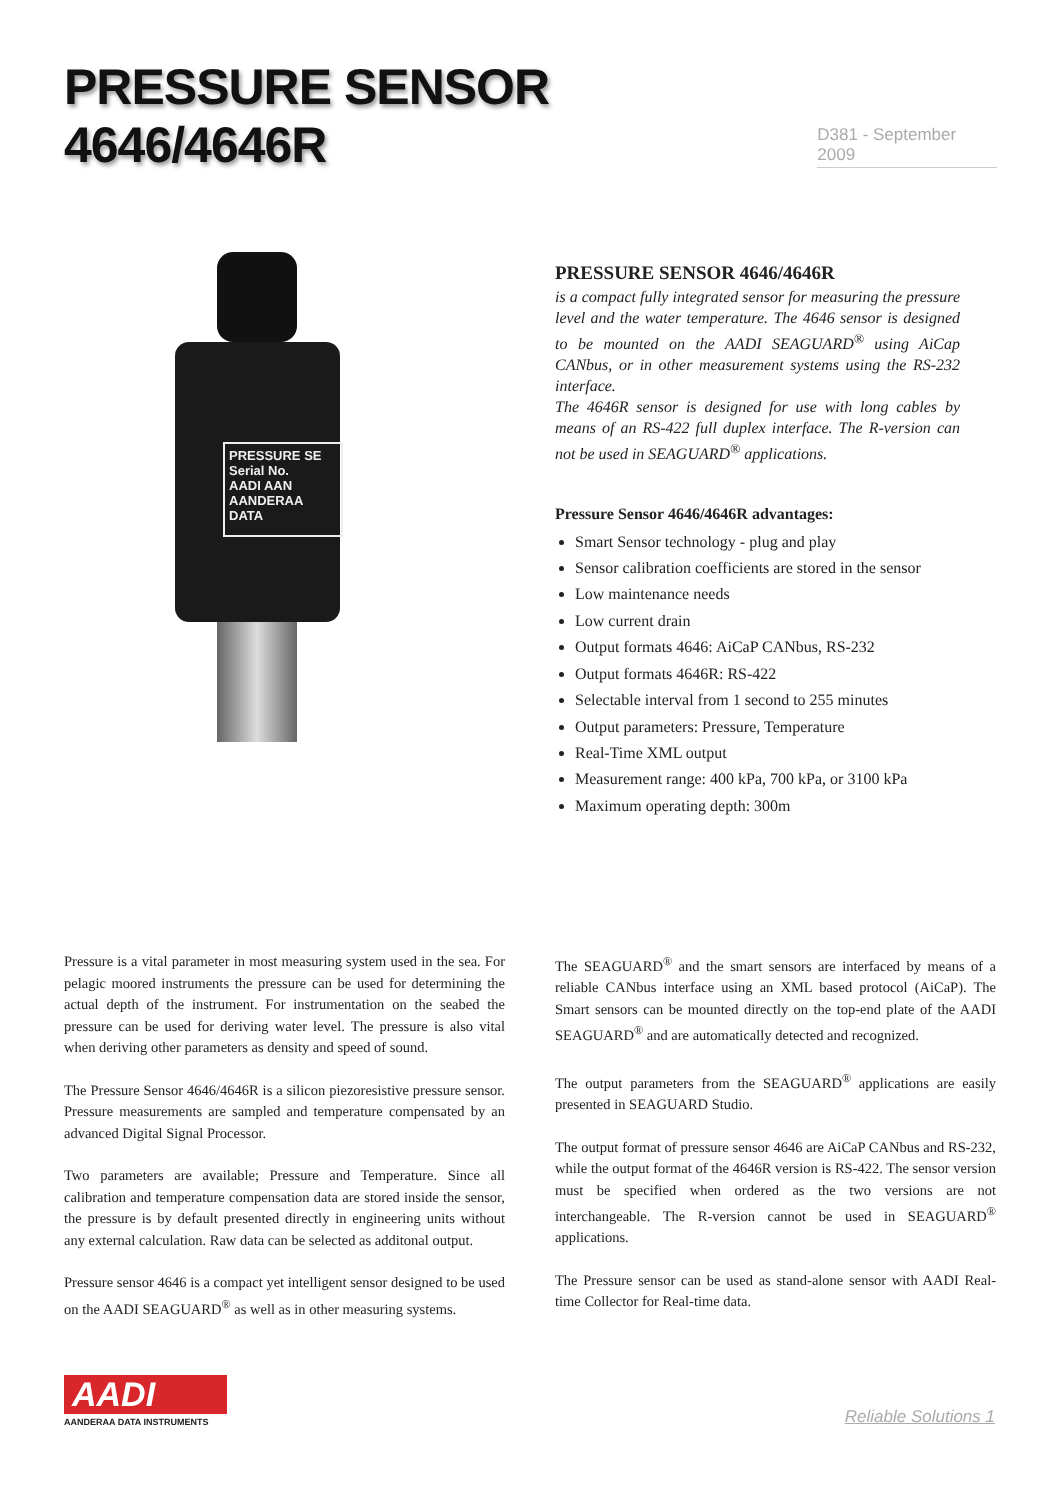PRESSURE SENSOR 4646/4646R
D381 - September 2009
PRESSURE SE
Serial No.
AADI AAN
AANDERAA DATA
PRESSURE SENSOR 4646/4646R
is a compact fully integrated sensor for measuring the pressure level and the water temperature. The 4646 sensor is designed to be mounted on the AADI SEAGUARD<sup>®</sup> using AiCap CANbus, or in other measurement systems using the RS-232 interface.
The 4646R sensor is designed for use with long cables by means of an RS-422 full duplex interface. The R-version can not be used in SEAGUARD<sup>®</sup> applications.
Pressure Sensor 4646/4646R advantages:
Smart Sensor technology - plug and play
Sensor calibration coefficients are stored in the sensor
Low maintenance needs
Low current drain
Output formats 4646: AiCaP CANbus, RS-232
Output formats 4646R: RS-422
Selectable interval from 1 second to 255 minutes
Output parameters: Pressure, Temperature
Real-Time XML output
Measurement range: 400 kPa, 700 kPa, or 3100 kPa
Maximum operating depth: 300m
Pressure is a vital parameter in most measuring system used in the sea. For pelagic moored instruments the pressure can be used for determining the actual depth of the instrument. For instrumentation on the seabed the pressure can be used for deriving water level. The pressure is also vital when deriving other parameters as density and speed of sound.
The Pressure Sensor 4646/4646R is a silicon piezoresistive pressure sensor. Pressure measurements are sampled and temperature compensated by an advanced Digital Signal Processor.
Two parameters are available; Pressure and Temperature. Since all calibration and temperature compensation data are stored inside the sensor, the pressure is by default presented directly in engineering units without any external calculation. Raw data can be selected as additonal output.
Pressure sensor 4646 is a compact yet intelligent sensor designed to be used on the AADI SEAGUARD<sup>®</sup> as well as in other measuring systems.
The SEAGUARD<sup>®</sup> and the smart sensors are interfaced by means of a reliable CANbus interface using an XML based protocol (AiCaP). The Smart sensors can be mounted directly on the top-end plate of the AADI SEAGUARD<sup>®</sup> and are automatically detected and recognized.
The output parameters from the SEAGUARD<sup>®</sup> applications are easily presented in SEAGUARD Studio.
The output format of pressure sensor 4646 are AiCaP CANbus and RS-232, while the output format of the 4646R version is RS-422. The sensor version must be specified when ordered as the two versions are not interchangeable. The R-version cannot be used in SEAGUARD<sup>®</sup> applications.
The Pressure sensor can be used as stand-alone sensor with AADI Real-time Collector for Real-time data.
AADI
AANDERAA DATA INSTRUMENTS
Reliable Solutions 1